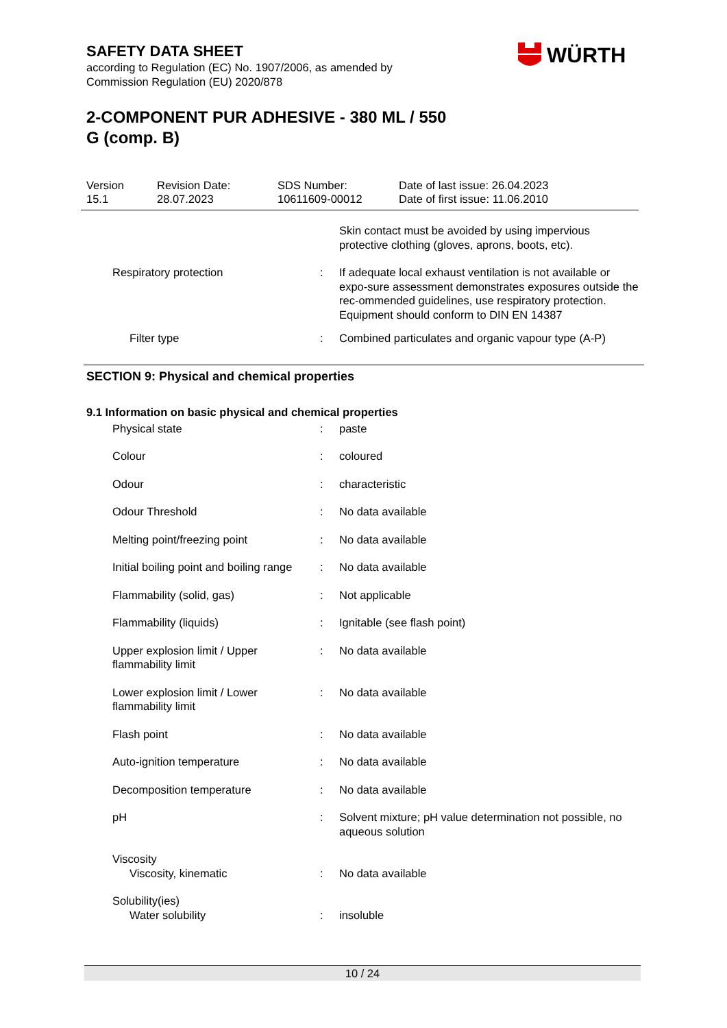SAFETY DATA SHEET
according to Regulation (EC) No. 1907/2006, as amended by
Commission Regulation (EU) 2020/878
2-COMPONENT PUR ADHESIVE - 380 ML / 550
G (comp. B)
WÜRTH
Version
15.1
Revision Date:
28.07.2023
SDS Number:
10611609-00012
Date of last issue: 26.04.2023
Date of first issue: 11.06.2010
| | | Skin contact must be avoided by using impervious protective clothing (gloves, aprons, boots, etc). |
| Respiratory protection | : | If adequate local exhaust ventilation is not available or expo-sure assessment demonstrates exposures outside the rec-ommended guidelines, use respiratory protection. Equipment should conform to DIN EN 14387 |
| Filter type | : | Combined particulates and organic vapour type (A-P) |
SECTION 9: Physical and chemical properties
9.1 Information on basic physical and chemical properties
| Physical state | : | paste |
| Colour | : | coloured |
| Odour | : | characteristic |
| Odour Threshold | : | No data available |
| Melting point/freezing point | : | No data available |
| Initial boiling point and boiling range | : | No data available |
| Flammability (solid, gas) | : | Not applicable |
| Flammability (liquids) | : | Ignitable (see flash point) |
| Upper explosion limit / Upper flammability limit | : | No data available |
| Lower explosion limit / Lower flammability limit | : | No data available |
| Flash point | : | No data available |
| Auto-ignition temperature | : | No data available |
| Decomposition temperature | : | No data available |
| pH | : | Solvent mixture; pH value determination not possible, no aqueous solution |
| Viscosity | | |
| Viscosity, kinematic | : | No data available |
| Solubility(ies) | | |
| Water solubility | : | insoluble |
10 / 24